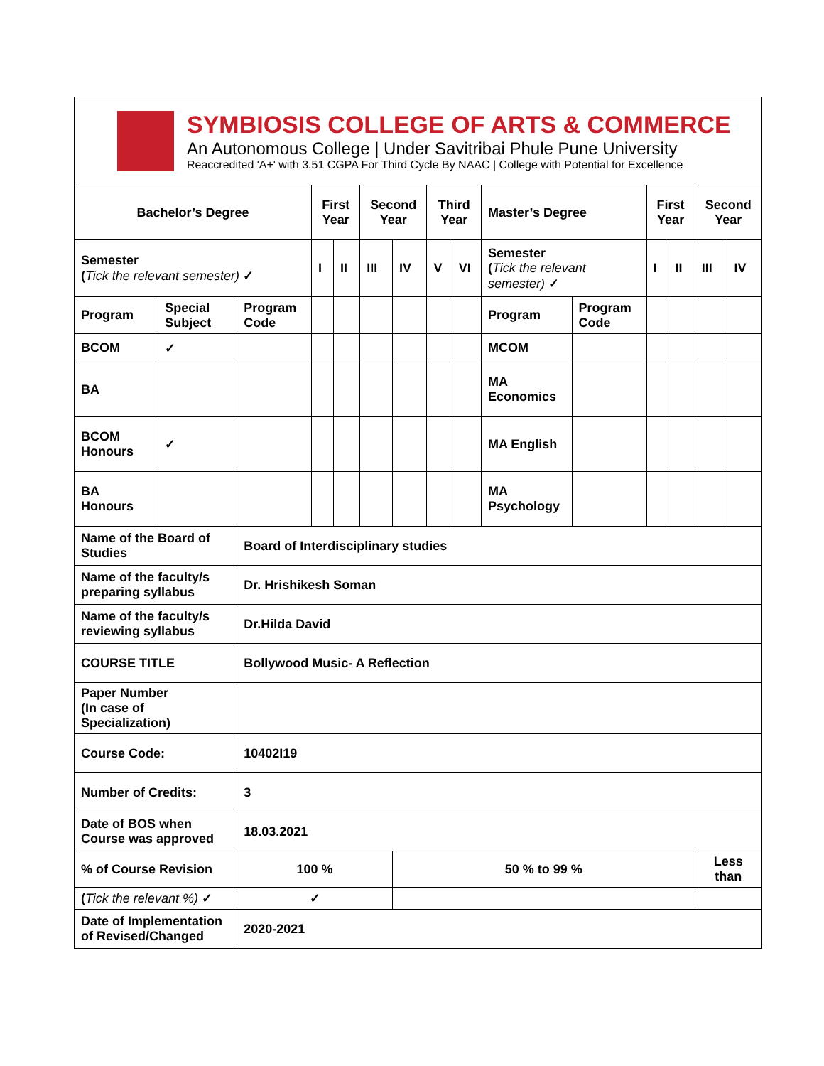SYMBIOSIS COLLEGE OF ARTS & COMMERCE
An Autonomous College | Under Savitribai Phule Pune University
Reaccredited 'A+' with 3.51 CGPA For Third Cycle By NAAC | College with Potential for Excellence
| Bachelor’s Degree | | | First Year | | Second Year | | Third Year | | Master’s Degree | | First Year | | Second Year | |
| Semester ( Tick the relevant semester) ✓ | | | I | II | III | IV | V | VI | Semester ( Tick the relevant semester) ✓ | | I | II | III | IV |
| Program | Special Subject | Program Code | | | | | | | Program | Program Code | | | | |
| BCOM | ✓ | | | | | | | | MCOM | | | | | |
| BA | | | | | | | | | MA Economics | | | | | |
| BCOM Honours | ✓ | | | | | | | | MA English | | | | | |
| BA Honours | | | | | | | | | MA Psychology | | | | | |
| Name of the Board of Studies | | Board of Interdisciplinary studies | | | | | | | | | | | | |
| Name of the faculty/s preparing syllabus | | Dr. Hrishikesh Soman | | | | | | | | | | | | |
| Name of the faculty/s reviewing syllabus | | Dr.Hilda David | | | | | | | | | | | | |
| COURSE TITLE | | Bollywood Music- A Reflection | | | | | | | | | | | | |
| Paper Number (In case of Specialization) | | | | | | | | | | | | | | |
| Course Code: | | 10402I19 | | | | | | | | | | | | |
| Number of Credits: | | 3 | | | | | | | | | | | | |
| Date of BOS when Course was approved | | 18.03.2021 | | | | | | | | | | | | |
| % of Course Revision | | 100 % | | | | 50 % to 99 % | | | | | | | Less than | |
| ( Tick the relevant %) ✓ | | ✓ | | | | | | | | | | | | |
| Date of Implementation of Revised/Changed | | 2020-2021 | | | | | | | | | | | | |